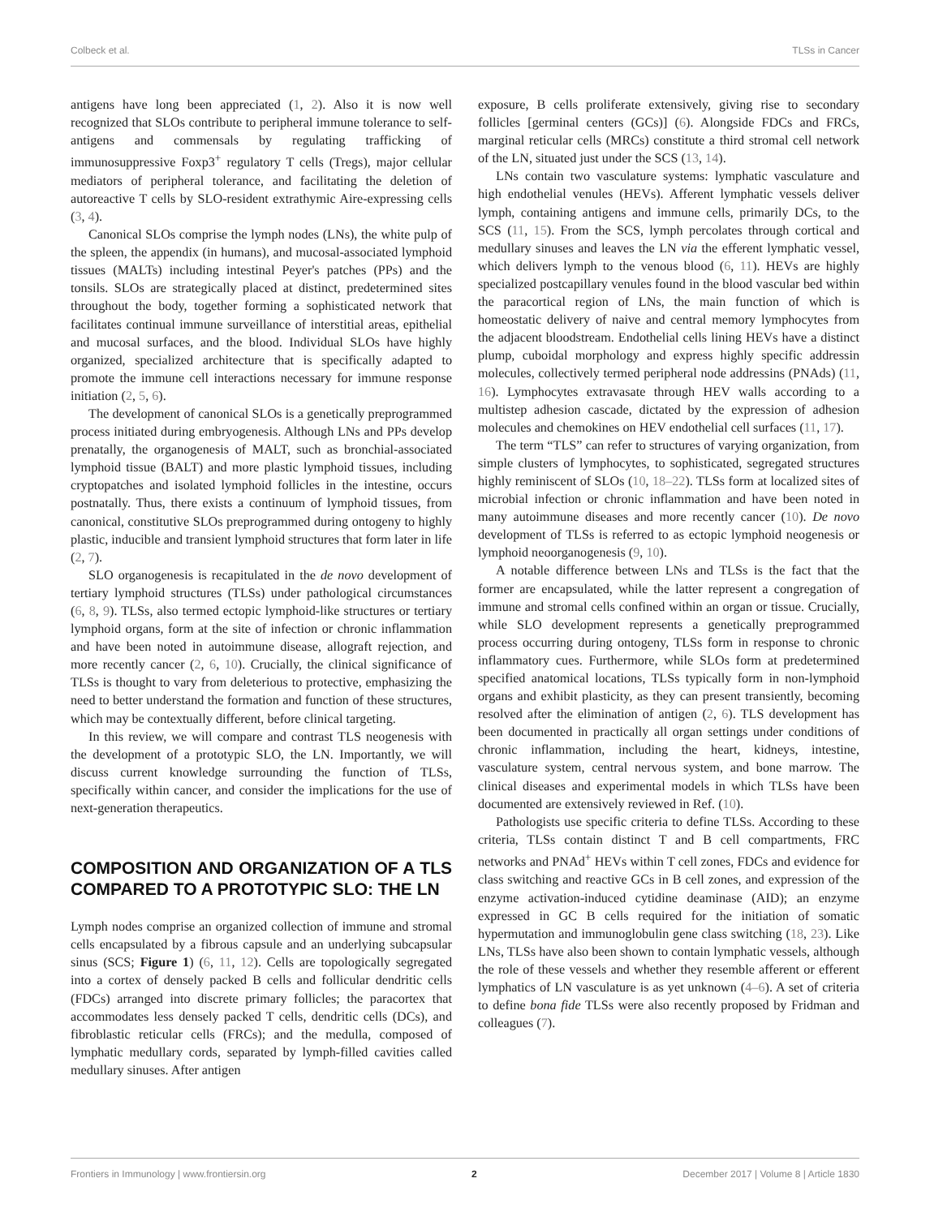Colbeck et al. TLSs in Cancer
antigens have long been appreciated (1, 2). Also it is now well recognized that SLOs contribute to peripheral immune tolerance to self-antigens and commensals by regulating trafficking of immunosuppressive Foxp3<sup>+</sup> regulatory T cells (Tregs), major cellular mediators of peripheral tolerance, and facilitating the deletion of autoreactive T cells by SLO-resident extrathymic Aire-expressing cells (3, 4).
Canonical SLOs comprise the lymph nodes (LNs), the white pulp of the spleen, the appendix (in humans), and mucosal-associated lymphoid tissues (MALTs) including intestinal Peyer's patches (PPs) and the tonsils. SLOs are strategically placed at distinct, predetermined sites throughout the body, together forming a sophisticated network that facilitates continual immune surveillance of interstitial areas, epithelial and mucosal surfaces, and the blood. Individual SLOs have highly organized, specialized architecture that is specifically adapted to promote the immune cell interactions necessary for immune response initiation (2, 5, 6).
The development of canonical SLOs is a genetically preprogrammed process initiated during embryogenesis. Although LNs and PPs develop prenatally, the organogenesis of MALT, such as bronchial-associated lymphoid tissue (BALT) and more plastic lymphoid tissues, including cryptopatches and isolated lymphoid follicles in the intestine, occurs postnatally. Thus, there exists a continuum of lymphoid tissues, from canonical, constitutive SLOs preprogrammed during ontogeny to highly plastic, inducible and transient lymphoid structures that form later in life (2, 7).
SLO organogenesis is recapitulated in the de novo development of tertiary lymphoid structures (TLSs) under pathological circumstances (6, 8, 9). TLSs, also termed ectopic lymphoid-like structures or tertiary lymphoid organs, form at the site of infection or chronic inflammation and have been noted in autoimmune disease, allograft rejection, and more recently cancer (2, 6, 10). Crucially, the clinical significance of TLSs is thought to vary from deleterious to protective, emphasizing the need to better understand the formation and function of these structures, which may be contextually different, before clinical targeting.
In this review, we will compare and contrast TLS neogenesis with the development of a prototypic SLO, the LN. Importantly, we will discuss current knowledge surrounding the function of TLSs, specifically within cancer, and consider the implications for the use of next-generation therapeutics.
COMPOSITION AND ORGANIZATION OF A TLS COMPARED TO A PROTOTYPIC SLO: THE LN
Lymph nodes comprise an organized collection of immune and stromal cells encapsulated by a fibrous capsule and an underlying subcapsular sinus (SCS; Figure 1) (6, 11, 12). Cells are topologically segregated into a cortex of densely packed B cells and follicular dendritic cells (FDCs) arranged into discrete primary follicles; the paracortex that accommodates less densely packed T cells, dendritic cells (DCs), and fibroblastic reticular cells (FRCs); and the medulla, composed of lymphatic medullary cords, separated by lymph-filled cavities called medullary sinuses. After antigen
exposure, B cells proliferate extensively, giving rise to secondary follicles [germinal centers (GCs)] (6). Alongside FDCs and FRCs, marginal reticular cells (MRCs) constitute a third stromal cell network of the LN, situated just under the SCS (13, 14).
LNs contain two vasculature systems: lymphatic vasculature and high endothelial venules (HEVs). Afferent lymphatic vessels deliver lymph, containing antigens and immune cells, primarily DCs, to the SCS (11, 15). From the SCS, lymph percolates through cortical and medullary sinuses and leaves the LN via the efferent lymphatic vessel, which delivers lymph to the venous blood (6, 11). HEVs are highly specialized postcapillary venules found in the blood vascular bed within the paracortical region of LNs, the main function of which is homeostatic delivery of naive and central memory lymphocytes from the adjacent bloodstream. Endothelial cells lining HEVs have a distinct plump, cuboidal morphology and express highly specific addressin molecules, collectively termed peripheral node addressins (PNAds) (11, 16). Lymphocytes extravasate through HEV walls according to a multistep adhesion cascade, dictated by the expression of adhesion molecules and chemokines on HEV endothelial cell surfaces (11, 17).
The term “TLS” can refer to structures of varying organization, from simple clusters of lymphocytes, to sophisticated, segregated structures highly reminiscent of SLOs (10, 18–22). TLSs form at localized sites of microbial infection or chronic inflammation and have been noted in many autoimmune diseases and more recently cancer (10). De novo development of TLSs is referred to as ectopic lymphoid neogenesis or lymphoid neoorganogenesis (9, 10).
A notable difference between LNs and TLSs is the fact that the former are encapsulated, while the latter represent a congregation of immune and stromal cells confined within an organ or tissue. Crucially, while SLO development represents a genetically preprogrammed process occurring during ontogeny, TLSs form in response to chronic inflammatory cues. Furthermore, while SLOs form at predetermined specified anatomical locations, TLSs typically form in non-lymphoid organs and exhibit plasticity, as they can present transiently, becoming resolved after the elimination of antigen (2, 6). TLS development has been documented in practically all organ settings under conditions of chronic inflammation, including the heart, kidneys, intestine, vasculature system, central nervous system, and bone marrow. The clinical diseases and experimental models in which TLSs have been documented are extensively reviewed in Ref. (10).
Pathologists use specific criteria to define TLSs. According to these criteria, TLSs contain distinct T and B cell compartments, FRC networks and PNAd<sup>+</sup> HEVs within T cell zones, FDCs and evidence for class switching and reactive GCs in B cell zones, and expression of the enzyme activation-induced cytidine deaminase (AID); an enzyme expressed in GC B cells required for the initiation of somatic hypermutation and immunoglobulin gene class switching (18, 23). Like LNs, TLSs have also been shown to contain lymphatic vessels, although the role of these vessels and whether they resemble afferent or efferent lymphatics of LN vasculature is as yet unknown (4–6). A set of criteria to define bona fide TLSs were also recently proposed by Fridman and colleagues (7).
Frontiers in Immunology | www.frontiersin.org 2 December 2017 | Volume 8 | Article 1830